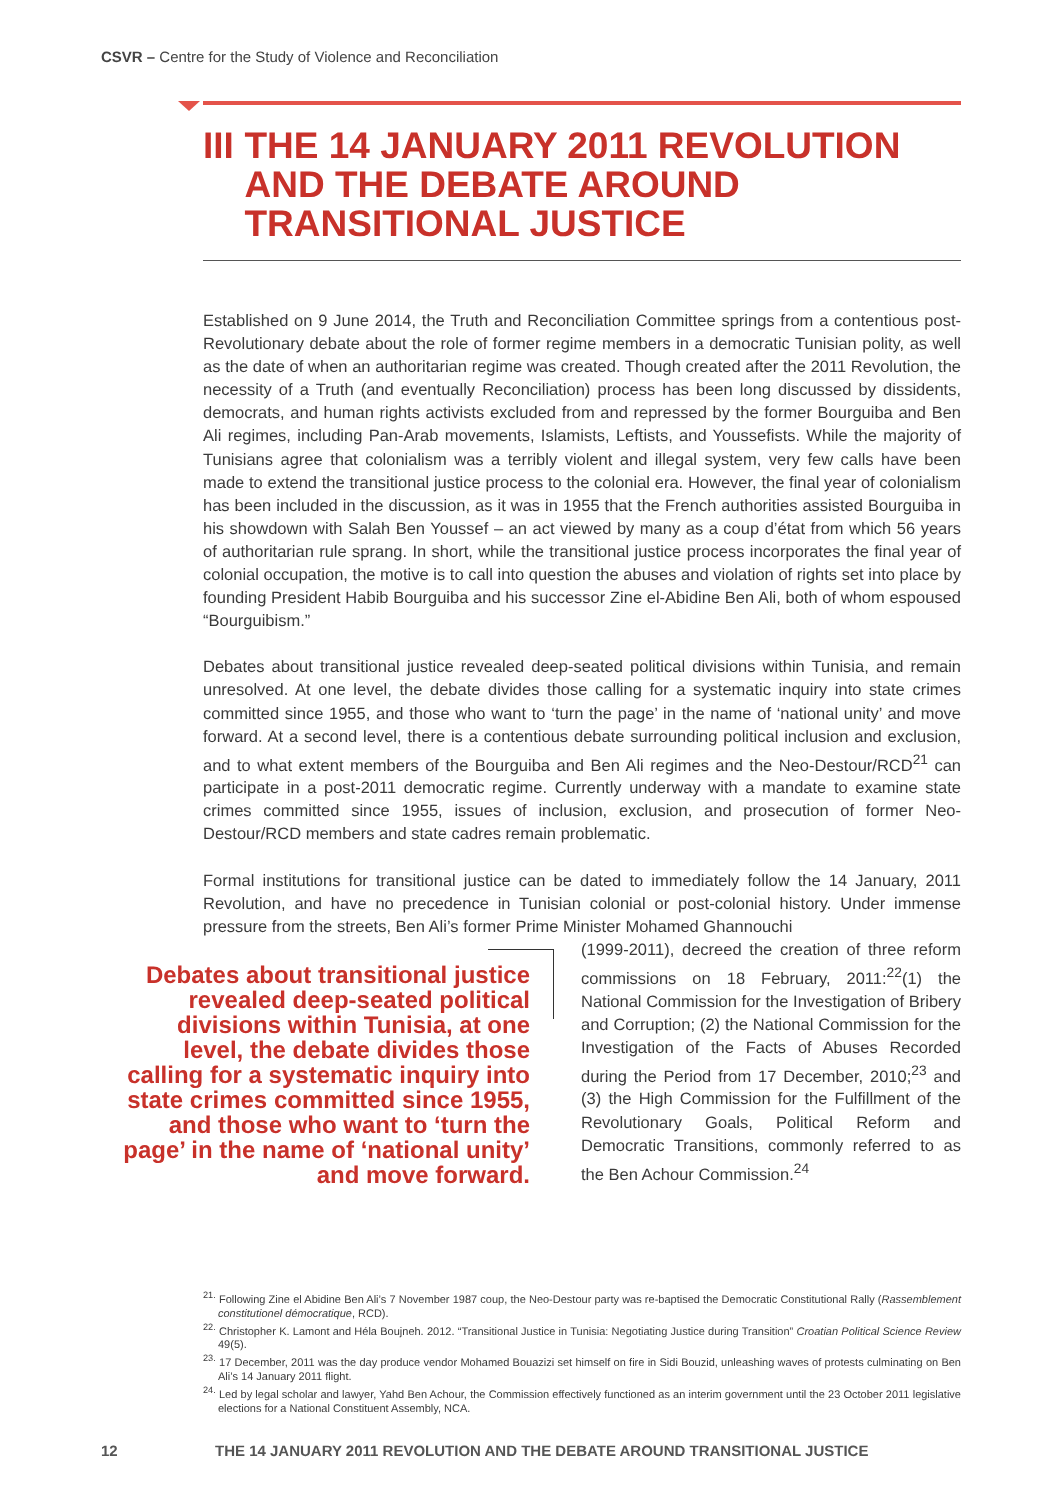CSVR – Centre for the Study of Violence and Reconciliation
III THE 14 JANUARY 2011 REVOLUTION AND THE DEBATE AROUND TRANSITIONAL JUSTICE
Established on 9 June 2014, the Truth and Reconciliation Committee springs from a contentious post-Revolutionary debate about the role of former regime members in a democratic Tunisian polity, as well as the date of when an authoritarian regime was created. Though created after the 2011 Revolution, the necessity of a Truth (and eventually Reconciliation) process has been long discussed by dissidents, democrats, and human rights activists excluded from and repressed by the former Bourguiba and Ben Ali regimes, including Pan-Arab movements, Islamists, Leftists, and Youssefists. While the majority of Tunisians agree that colonialism was a terribly violent and illegal system, very few calls have been made to extend the transitional justice process to the colonial era. However, the final year of colonialism has been included in the discussion, as it was in 1955 that the French authorities assisted Bourguiba in his showdown with Salah Ben Youssef – an act viewed by many as a coup d’état from which 56 years of authoritarian rule sprang. In short, while the transitional justice process incorporates the final year of colonial occupation, the motive is to call into question the abuses and violation of rights set into place by founding President Habib Bourguiba and his successor Zine el-Abidine Ben Ali, both of whom espoused “Bourguibism.”
Debates about transitional justice revealed deep-seated political divisions within Tunisia, and remain unresolved. At one level, the debate divides those calling for a systematic inquiry into state crimes committed since 1955, and those who want to ‘turn the page’ in the name of ‘national unity’ and move forward. At a second level, there is a contentious debate surrounding political inclusion and exclusion, and to what extent members of the Bourguiba and Ben Ali regimes and the Neo-Destour/RCD<sup>21</sup> can participate in a post-2011 democratic regime. Currently underway with a mandate to examine state crimes committed since 1955, issues of inclusion, exclusion, and prosecution of former Neo-Destour/RCD members and state cadres remain problematic.
Formal institutions for transitional justice can be dated to immediately follow the 14 January, 2011 Revolution, and have no precedence in Tunisian colonial or post-colonial history. Under immense pressure from the streets, Ben Ali’s former Prime Minister Mohamed Ghannouchi
(1999-2011), decreed the creation of three reform commissions on 18 February, 2011:<sup>22</sup>(1) the National Commission for the Investigation of Bribery and Corruption; (2) the National Commission for the Investigation of the Facts of Abuses Recorded during the Period from 17 December, 2010;<sup>23</sup> and (3) the High Commission for the Fulfillment of the Revolutionary Goals, Political Reform and Democratic Transitions, commonly referred to as the Ben Achour Commission.<sup>24</sup>
Debates about transitional justice revealed deep-seated political divisions within Tunisia, at one level, the debate divides those calling for a systematic inquiry into state crimes committed since 1955, and those who want to ‘turn the page’ in the name of ‘national unity’ and move forward.
<sup>21.</sup> Following Zine el Abidine Ben Ali’s 7 November 1987 coup, the Neo-Destour party was re-baptised the Democratic Constitutional Rally (Rassemblement constitutionel démocratique, RCD).
<sup>22.</sup> Christopher K. Lamont and Héla Boujneh. 2012. “Transitional Justice in Tunisia: Negotiating Justice during Transition” Croatian Political Science Review 49(5).
<sup>23.</sup> 17 December, 2011 was the day produce vendor Mohamed Bouazizi set himself on fire in Sidi Bouzid, unleashing waves of protests culminating on Ben Ali’s 14 January 2011 flight.
<sup>24.</sup> Led by legal scholar and lawyer, Yahd Ben Achour, the Commission effectively functioned as an interim government until the 23 October 2011 legislative elections for a National Constituent Assembly, NCA.
12
THE 14 JANUARY 2011 REVOLUTION AND THE DEBATE AROUND TRANSITIONAL JUSTICE